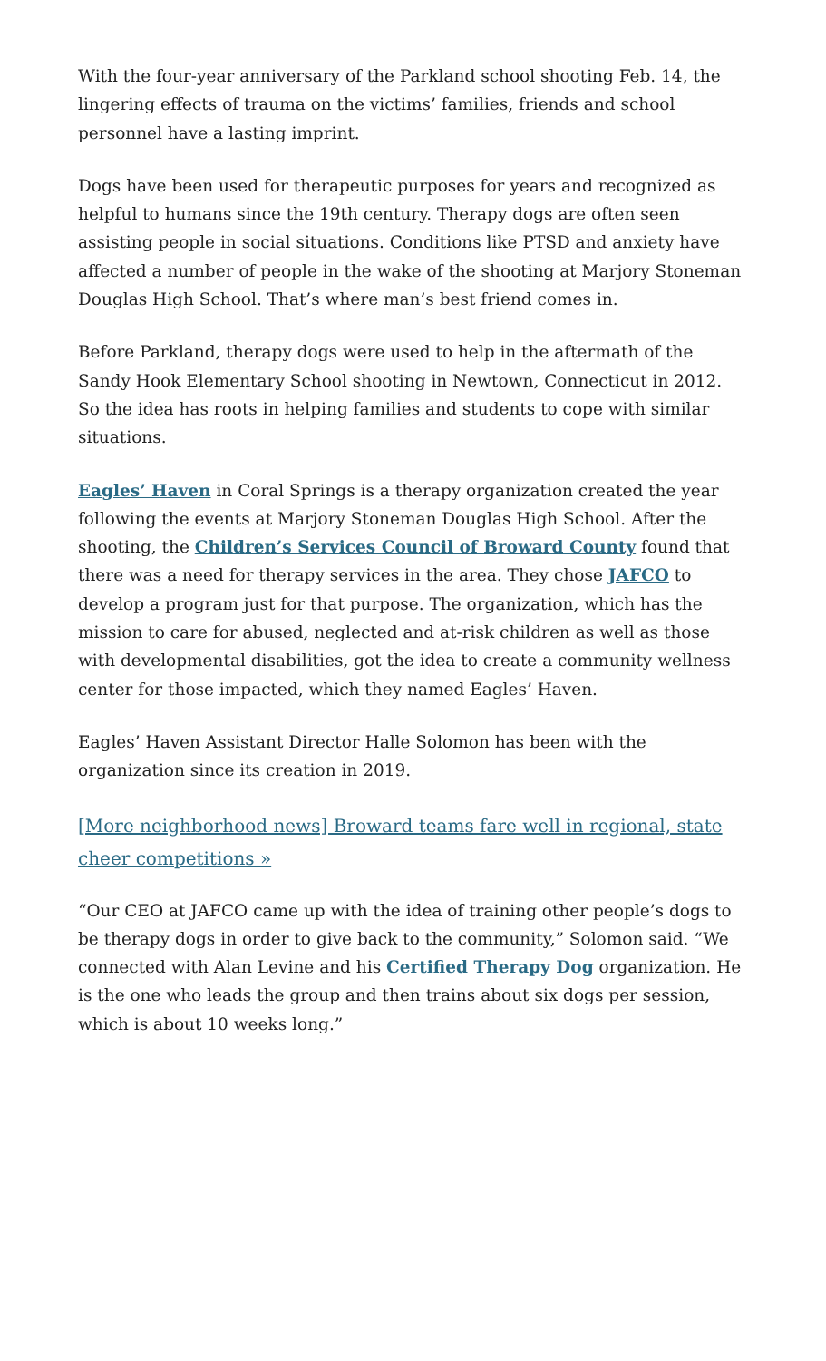With the four-year anniversary of the Parkland school shooting Feb. 14, the lingering effects of trauma on the victims’ families, friends and school personnel have a lasting imprint.
Dogs have been used for therapeutic purposes for years and recognized as helpful to humans since the 19th century. Therapy dogs are often seen assisting people in social situations. Conditions like PTSD and anxiety have affected a number of people in the wake of the shooting at Marjory Stoneman Douglas High School. That’s where man’s best friend comes in.
Before Parkland, therapy dogs were used to help in the aftermath of the Sandy Hook Elementary School shooting in Newtown, Connecticut in 2012. So the idea has roots in helping families and students to cope with similar situations.
Eagles’ Haven in Coral Springs is a therapy organization created the year following the events at Marjory Stoneman Douglas High School. After the shooting, the Children’s Services Council of Broward County found that there was a need for therapy services in the area. They chose JAFCO to develop a program just for that purpose. The organization, which has the mission to care for abused, neglected and at-risk children as well as those with developmental disabilities, got the idea to create a community wellness center for those impacted, which they named Eagles’ Haven.
Eagles’ Haven Assistant Director Halle Solomon has been with the organization since its creation in 2019.
[More neighborhood news] Broward teams fare well in regional, state cheer competitions »
“Our CEO at JAFCO came up with the idea of training other people’s dogs to be therapy dogs in order to give back to the community,” Solomon said. “We connected with Alan Levine and his Certified Therapy Dog organization. He is the one who leads the group and then trains about six dogs per session, which is about 10 weeks long.”